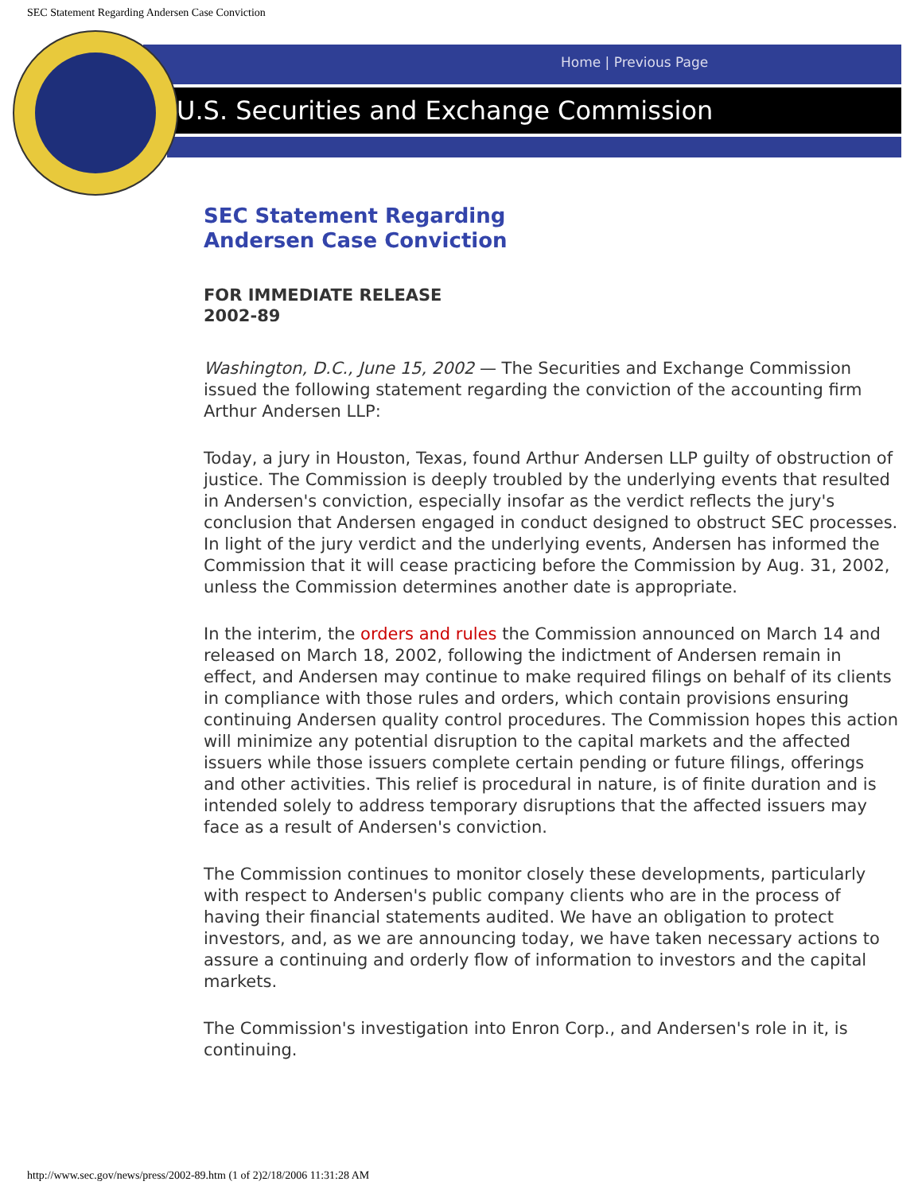SEC Statement Regarding Andersen Case Conviction
Home | Previous Page
U.S. Securities and Exchange Commission
SEC Statement Regarding
Andersen Case Conviction
FOR IMMEDIATE RELEASE
2002-89
Washington, D.C., June 15, 2002 — The Securities and Exchange Commission issued the following statement regarding the conviction of the accounting firm Arthur Andersen LLP:
Today, a jury in Houston, Texas, found Arthur Andersen LLP guilty of obstruction of justice. The Commission is deeply troubled by the underlying events that resulted in Andersen's conviction, especially insofar as the verdict reflects the jury's conclusion that Andersen engaged in conduct designed to obstruct SEC processes. In light of the jury verdict and the underlying events, Andersen has informed the Commission that it will cease practicing before the Commission by Aug. 31, 2002, unless the Commission determines another date is appropriate.
In the interim, the orders and rules the Commission announced on March 14 and released on March 18, 2002, following the indictment of Andersen remain in effect, and Andersen may continue to make required filings on behalf of its clients in compliance with those rules and orders, which contain provisions ensuring continuing Andersen quality control procedures. The Commission hopes this action will minimize any potential disruption to the capital markets and the affected issuers while those issuers complete certain pending or future filings, offerings and other activities. This relief is procedural in nature, is of finite duration and is intended solely to address temporary disruptions that the affected issuers may face as a result of Andersen's conviction.
The Commission continues to monitor closely these developments, particularly with respect to Andersen's public company clients who are in the process of having their financial statements audited. We have an obligation to protect investors, and, as we are announcing today, we have taken necessary actions to assure a continuing and orderly flow of information to investors and the capital markets.
The Commission's investigation into Enron Corp., and Andersen's role in it, is continuing.
http://www.sec.gov/news/press/2002-89.htm (1 of 2)2/18/2006 11:31:28 AM